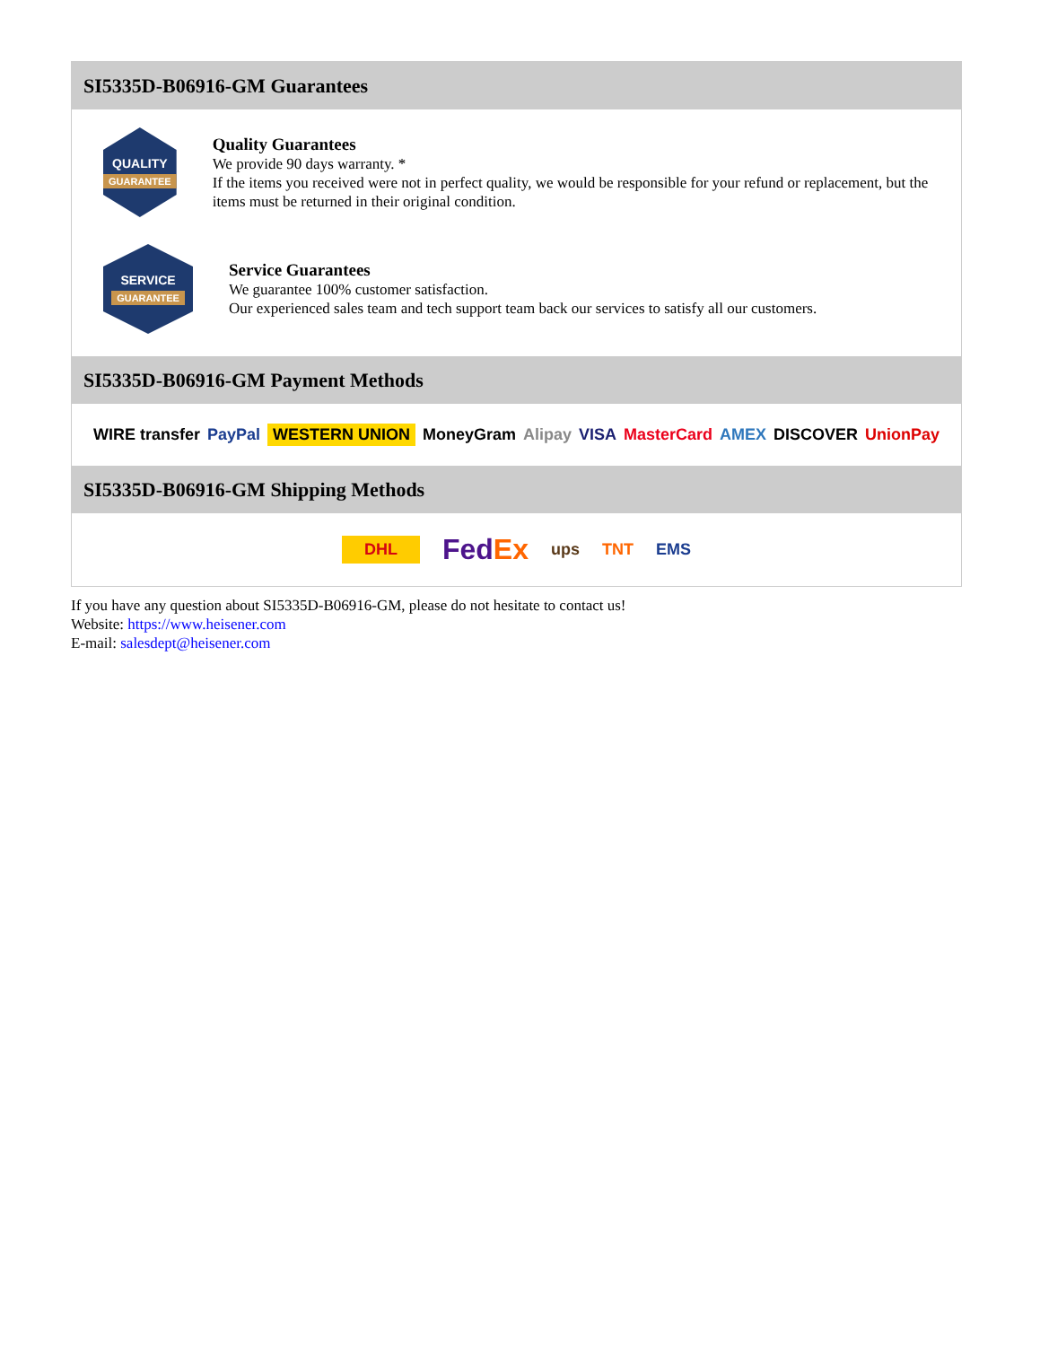SI5335D-B06916-GM Guarantees
QUALITY
GUARANTEE
Quality Guarantees
We provide 90 days warranty. *
If the items you received were not in perfect quality, we would be responsible for your refund or replacement, but the items must be returned in their original condition.
SERVICE
GUARANTEE
Service Guarantees
We guarantee 100% customer satisfaction.
Our experienced sales team and tech support team back our services to satisfy all our customers.
SI5335D-B06916-GM Payment Methods
WIRE transfer PayPal WESTERN UNION MoneyGram Alipay VISA MasterCard AMEX DISCOVER UnionPay
SI5335D-B06916-GM Shipping Methods
DHL FedEx ups TNT EMS
If you have any question about SI5335D-B06916-GM, please do not hesitate to contact us!
Website: https://www.heisener.com
E-mail: salesdept@heisener.com